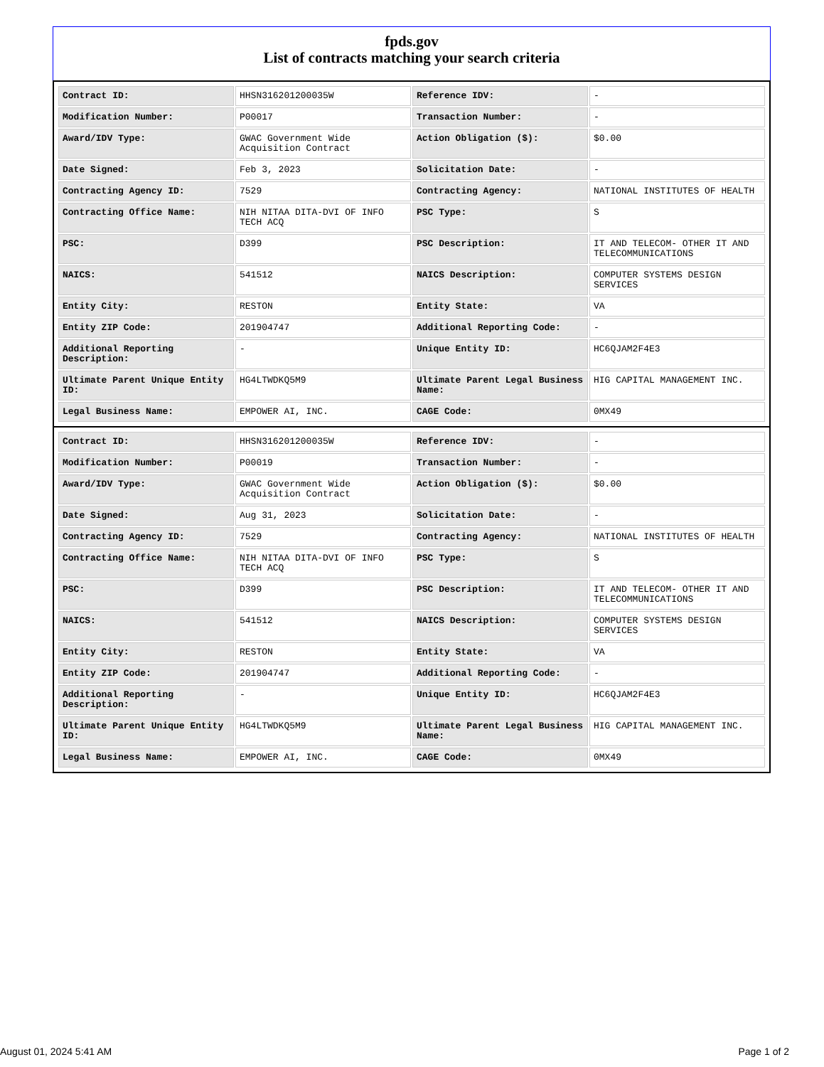fpds.gov
List of contracts matching your search criteria
| Contract ID: | HHSN316201200035W | Reference IDV: | - |
| Modification Number: | P00017 | Transaction Number: | - |
| Award/IDV Type: | GWAC Government Wide Acquisition Contract | Action Obligation ($): | $0.00 |
| Date Signed: | Feb 3, 2023 | Solicitation Date: | - |
| Contracting Agency ID: | 7529 | Contracting Agency: | NATIONAL INSTITUTES OF HEALTH |
| Contracting Office Name: | NIH NITAA DITA-DVI OF INFO TECH ACQ | PSC Type: | S |
| PSC: | D399 | PSC Description: | IT AND TELECOM- OTHER IT AND TELECOMMUNICATIONS |
| NAICS: | 541512 | NAICS Description: | COMPUTER SYSTEMS DESIGN SERVICES |
| Entity City: | RESTON | Entity State: | VA |
| Entity ZIP Code: | 201904747 | Additional Reporting Code: | - |
| Additional Reporting Description: | - | Unique Entity ID: | HC6QJAM2F4E3 |
| Ultimate Parent Unique Entity ID: | HG4LTWDKQ5M9 | Ultimate Parent Legal Business Name: | HIG CAPITAL MANAGEMENT INC. |
| Legal Business Name: | EMPOWER AI, INC. | CAGE Code: | 0MX49 |
| Contract ID: | HHSN316201200035W | Reference IDV: | - |
| Modification Number: | P00019 | Transaction Number: | - |
| Award/IDV Type: | GWAC Government Wide Acquisition Contract | Action Obligation ($): | $0.00 |
| Date Signed: | Aug 31, 2023 | Solicitation Date: | - |
| Contracting Agency ID: | 7529 | Contracting Agency: | NATIONAL INSTITUTES OF HEALTH |
| Contracting Office Name: | NIH NITAA DITA-DVI OF INFO TECH ACQ | PSC Type: | S |
| PSC: | D399 | PSC Description: | IT AND TELECOM- OTHER IT AND TELECOMMUNICATIONS |
| NAICS: | 541512 | NAICS Description: | COMPUTER SYSTEMS DESIGN SERVICES |
| Entity City: | RESTON | Entity State: | VA |
| Entity ZIP Code: | 201904747 | Additional Reporting Code: | - |
| Additional Reporting Description: | - | Unique Entity ID: | HC6QJAM2F4E3 |
| Ultimate Parent Unique Entity ID: | HG4LTWDKQ5M9 | Ultimate Parent Legal Business Name: | HIG CAPITAL MANAGEMENT INC. |
| Legal Business Name: | EMPOWER AI, INC. | CAGE Code: | 0MX49 |
August 01, 2024 5:41 AM Page 1 of 2